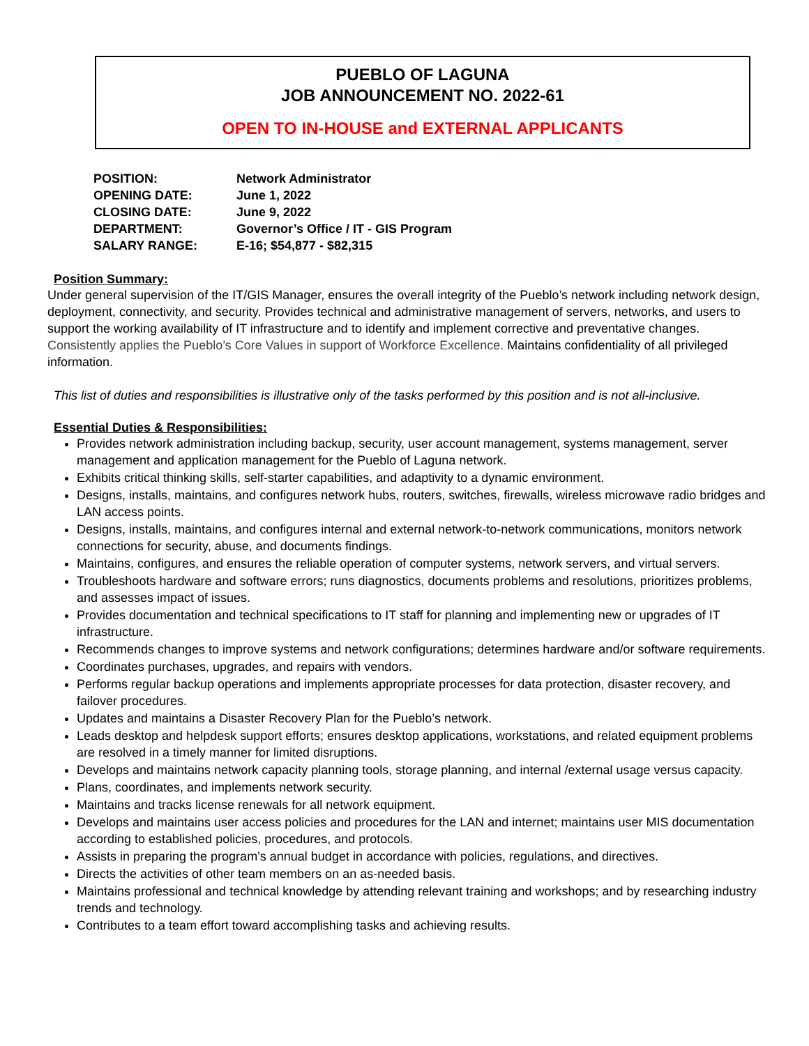PUEBLO OF LAGUNA
JOB ANNOUNCEMENT NO. 2022-61
OPEN TO IN-HOUSE and EXTERNAL APPLICANTS
| POSITION: | Network Administrator |
| OPENING DATE: | June 1, 2022 |
| CLOSING DATE: | June 9, 2022 |
| DEPARTMENT: | Governor’s Office / IT - GIS Program |
| SALARY RANGE: | E-16; $54,877 - $82,315 |
Position Summary:
Under general supervision of the IT/GIS Manager, ensures the overall integrity of the Pueblo’s network including network design, deployment, connectivity, and security. Provides technical and administrative management of servers, networks, and users to support the working availability of IT infrastructure and to identify and implement corrective and preventative changes. Consistently applies the Pueblo’s Core Values in support of Workforce Excellence. Maintains confidentiality of all privileged information.
This list of duties and responsibilities is illustrative only of the tasks performed by this position and is not all-inclusive.
Essential Duties & Responsibilities:
Provides network administration including backup, security, user account management, systems management, server management and application management for the Pueblo of Laguna network.
Exhibits critical thinking skills, self-starter capabilities, and adaptivity to a dynamic environment.
Designs, installs, maintains, and configures network hubs, routers, switches, firewalls, wireless microwave radio bridges and LAN access points.
Designs, installs, maintains, and configures internal and external network-to-network communications, monitors network connections for security, abuse, and documents findings.
Maintains, configures, and ensures the reliable operation of computer systems, network servers, and virtual servers.
Troubleshoots hardware and software errors; runs diagnostics, documents problems and resolutions, prioritizes problems, and assesses impact of issues.
Provides documentation and technical specifications to IT staff for planning and implementing new or upgrades of IT infrastructure.
Recommends changes to improve systems and network configurations; determines hardware and/or software requirements.
Coordinates purchases, upgrades, and repairs with vendors.
Performs regular backup operations and implements appropriate processes for data protection, disaster recovery, and failover procedures.
Updates and maintains a Disaster Recovery Plan for the Pueblo’s network.
Leads desktop and helpdesk support efforts; ensures desktop applications, workstations, and related equipment problems are resolved in a timely manner for limited disruptions.
Develops and maintains network capacity planning tools, storage planning, and internal /external usage versus capacity.
Plans, coordinates, and implements network security.
Maintains and tracks license renewals for all network equipment.
Develops and maintains user access policies and procedures for the LAN and internet; maintains user MIS documentation according to established policies, procedures, and protocols.
Assists in preparing the program’s annual budget in accordance with policies, regulations, and directives.
Directs the activities of other team members on an as-needed basis.
Maintains professional and technical knowledge by attending relevant training and workshops; and by researching industry trends and technology.
Contributes to a team effort toward accomplishing tasks and achieving results.